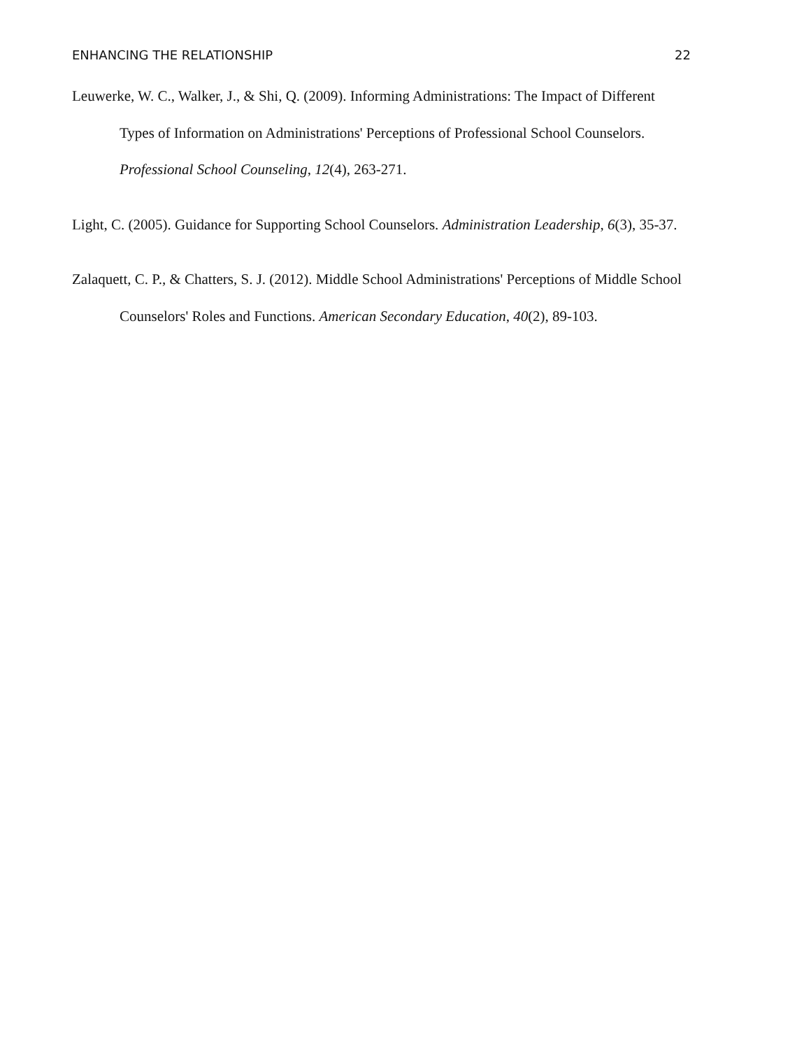ENHANCING THE RELATIONSHIP 22
Leuwerke, W. C., Walker, J., & Shi, Q. (2009). Informing Administrations: The Impact of Different Types of Information on Administrations' Perceptions of Professional School Counselors. Professional School Counseling, 12(4), 263-271.
Light, C. (2005). Guidance for Supporting School Counselors. Administration Leadership, 6(3), 35-37.
Zalaquett, C. P., & Chatters, S. J. (2012). Middle School Administrations' Perceptions of Middle School Counselors' Roles and Functions. American Secondary Education, 40(2), 89-103.